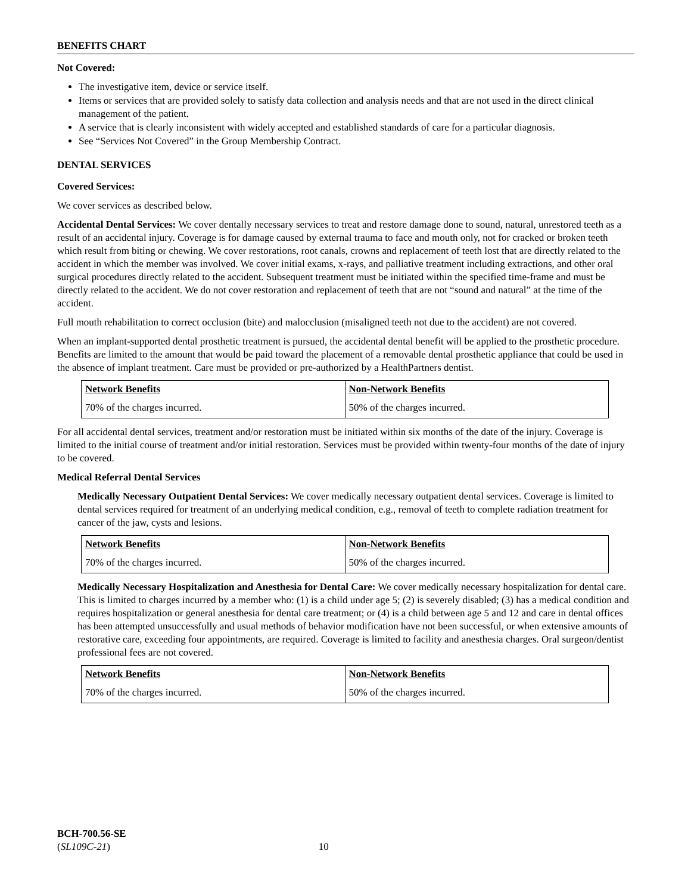BENEFITS CHART
Not Covered:
The investigative item, device or service itself.
Items or services that are provided solely to satisfy data collection and analysis needs and that are not used in the direct clinical management of the patient.
A service that is clearly inconsistent with widely accepted and established standards of care for a particular diagnosis.
See “Services Not Covered” in the Group Membership Contract.
DENTAL SERVICES
Covered Services:
We cover services as described below.
Accidental Dental Services: We cover dentally necessary services to treat and restore damage done to sound, natural, unrestored teeth as a result of an accidental injury. Coverage is for damage caused by external trauma to face and mouth only, not for cracked or broken teeth which result from biting or chewing. We cover restorations, root canals, crowns and replacement of teeth lost that are directly related to the accident in which the member was involved. We cover initial exams, x-rays, and palliative treatment including extractions, and other oral surgical procedures directly related to the accident. Subsequent treatment must be initiated within the specified time-frame and must be directly related to the accident. We do not cover restoration and replacement of teeth that are not “sound and natural” at the time of the accident.
Full mouth rehabilitation to correct occlusion (bite) and malocclusion (misaligned teeth not due to the accident) are not covered.
When an implant-supported dental prosthetic treatment is pursued, the accidental dental benefit will be applied to the prosthetic procedure. Benefits are limited to the amount that would be paid toward the placement of a removable dental prosthetic appliance that could be used in the absence of implant treatment. Care must be provided or pre-authorized by a HealthPartners dentist.
| Network Benefits | Non-Network Benefits |
| --- | --- |
| 70% of the charges incurred. | 50% of the charges incurred. |
For all accidental dental services, treatment and/or restoration must be initiated within six months of the date of the injury. Coverage is limited to the initial course of treatment and/or initial restoration. Services must be provided within twenty-four months of the date of injury to be covered.
Medical Referral Dental Services
Medically Necessary Outpatient Dental Services: We cover medically necessary outpatient dental services. Coverage is limited to dental services required for treatment of an underlying medical condition, e.g., removal of teeth to complete radiation treatment for cancer of the jaw, cysts and lesions.
| Network Benefits | Non-Network Benefits |
| --- | --- |
| 70% of the charges incurred. | 50% of the charges incurred. |
Medically Necessary Hospitalization and Anesthesia for Dental Care: We cover medically necessary hospitalization for dental care. This is limited to charges incurred by a member who: (1) is a child under age 5; (2) is severely disabled; (3) has a medical condition and requires hospitalization or general anesthesia for dental care treatment; or (4) is a child between age 5 and 12 and care in dental offices has been attempted unsuccessfully and usual methods of behavior modification have not been successful, or when extensive amounts of restorative care, exceeding four appointments, are required. Coverage is limited to facility and anesthesia charges. Oral surgeon/dentist professional fees are not covered.
| Network Benefits | Non-Network Benefits |
| --- | --- |
| 70% of the charges incurred. | 50% of the charges incurred. |
BCH-700.56-SE
(SL109C-21) 10